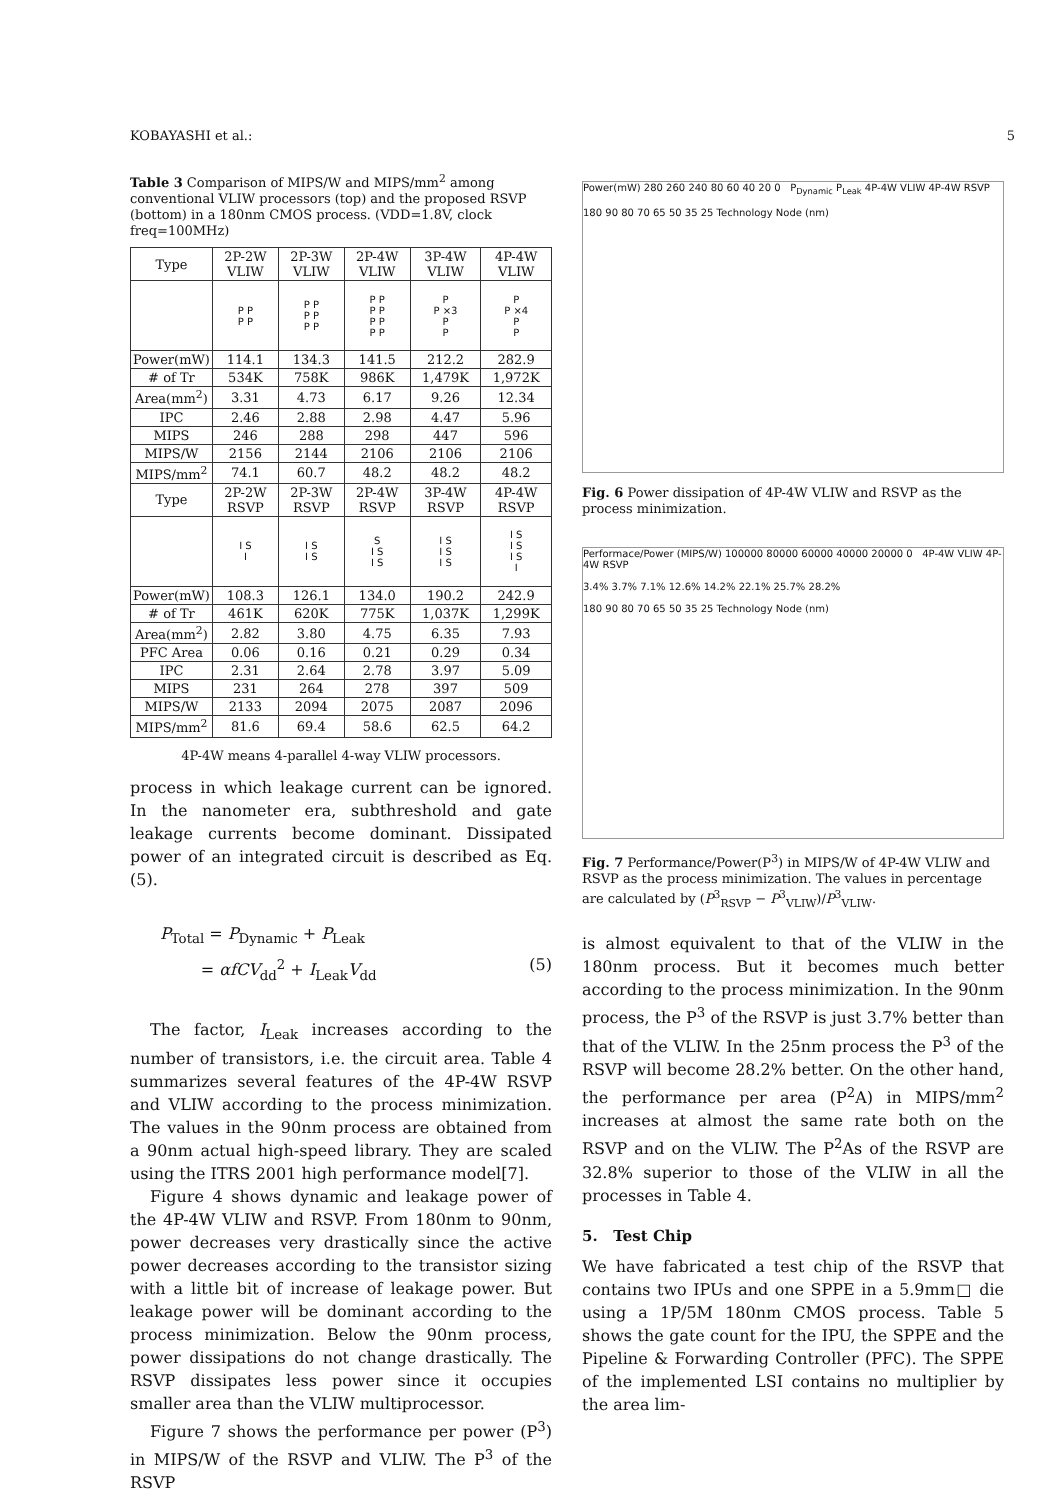KOBAYASHI et al.: 5
Table 3 Comparison of MIPS/W and MIPS/mm<sup>2</sup> among conventional VLIW processors (top) and the proposed RSVP (bottom) in a 180nm CMOS process. (VDD=1.8V, clock freq=100MHz)
| Type | 2P-2W VLIW | 2P-3W VLIW | 2P-4W VLIW | 3P-4W VLIW | 4P-4W VLIW |
| --- | --- | --- | --- | --- | --- |
| | P P P P | P P P P P P | P P P P P P P P | P P ×3 P P | P P ×4 P P |
| Power(mW) | 114.1 | 134.3 | 141.5 | 212.2 | 282.9 |
| # of Tr | 534K | 758K | 986K | 1,479K | 1,972K |
| Area(mm<sup>2</sup>) | 3.31 | 4.73 | 6.17 | 9.26 | 12.34 |
| IPC | 2.46 | 2.88 | 2.98 | 4.47 | 5.96 |
| MIPS | 246 | 288 | 298 | 447 | 596 |
| MIPS/W | 2156 | 2144 | 2106 | 2106 | 2106 |
| MIPS/mm<sup>2</sup> | 74.1 | 60.7 | 48.2 | 48.2 | 48.2 |
| Type | 2P-2W RSVP | 2P-3W RSVP | 2P-4W RSVP | 3P-4W RSVP | 4P-4W RSVP |
| | I S I | I S I S | S I S I S | I S I S I S | I S I S I S I |
| Power(mW) | 108.3 | 126.1 | 134.0 | 190.2 | 242.9 |
| # of Tr | 461K | 620K | 775K | 1,037K | 1,299K |
| Area(mm<sup>2</sup>) | 2.82 | 3.80 | 4.75 | 6.35 | 7.93 |
| PFC Area | 0.06 | 0.16 | 0.21 | 0.29 | 0.34 |
| IPC | 2.31 | 2.64 | 2.78 | 3.97 | 5.09 |
| MIPS | 231 | 264 | 278 | 397 | 509 |
| MIPS/W | 2133 | 2094 | 2075 | 2087 | 2096 |
| MIPS/mm<sup>2</sup> | 81.6 | 69.4 | 58.6 | 62.5 | 64.2 |
4P-4W means 4-parallel 4-way VLIW processors.
process in which leakage current can be ignored. In the nanometer era, subthreshold and gate leakage currents become dominant. Dissipated power of an integrated circuit is described as Eq. (5).
P<sub>Total</sub> = P<sub>Dynamic</sub> + P<sub>Leak</sub>
= αfCV<sub>dd</sub><sup>2</sup> + I<sub>Leak</sub>V<sub>dd</sub> (5)
The factor, I<sub>Leak</sub> increases according to the number of transistors, i.e. the circuit area. Table 4 summarizes several features of the 4P-4W RSVP and VLIW according to the process minimization. The values in the 90nm process are obtained from a 90nm actual high-speed library. They are scaled using the ITRS 2001 high performance model[7].
Figure 4 shows dynamic and leakage power of the 4P-4W VLIW and RSVP. From 180nm to 90nm, power decreases very drastically since the active power decreases according to the transistor sizing with a little bit of increase of leakage power. But leakage power will be dominant according to the process minimization. Below the 90nm process, power dissipations do not change drastically. The RSVP dissipates less power since it occupies smaller area than the VLIW multiprocessor.
Figure 7 shows the performance per power (P<sup>3</sup>) in MIPS/W of the RSVP and VLIW. The P<sup>3</sup> of the RSVP
Power(mW) 280 260 240 80 60 40 20 0 P<sub>Dynamic</sub> P<sub>Leak</sub> 4P-4W VLIW 4P-4W RSVP
180 90 80 70 65 50 35 25 Technology Node (nm)
Fig. 6 Power dissipation of 4P-4W VLIW and RSVP as the process minimization.
Performace/Power (MIPS/W) 100000 80000 60000 40000 20000 0 4P-4W VLIW 4P-4W RSVP
3.4% 3.7% 7.1% 12.6% 14.2% 22.1% 25.7% 28.2%
180 90 80 70 65 50 35 25 Technology Node (nm)
Fig. 7 Performance/Power(P<sup>3</sup>) in MIPS/W of 4P-4W VLIW and RSVP as the process minimization. The values in percentage are calculated by (P<sup>3</sup><sub>RSVP</sub> − P<sup>3</sup><sub>VLIW</sub>)/P<sup>3</sup><sub>VLIW</sub>.
is almost equivalent to that of the VLIW in the 180nm process. But it becomes much better according to the process minimization. In the 90nm process, the P<sup>3</sup> of the RSVP is just 3.7% better than that of the VLIW. In the 25nm process the P<sup>3</sup> of the RSVP will become 28.2% better. On the other hand, the performance per area (P<sup>2</sup>A) in MIPS/mm<sup>2</sup> increases at almost the same rate both on the RSVP and on the VLIW. The P<sup>2</sup>As of the RSVP are 32.8% superior to those of the VLIW in all the processes in Table 4.
5. Test Chip
We have fabricated a test chip of the RSVP that contains two IPUs and one SPPE in a 5.9mm□ die using a 1P/5M 180nm CMOS process. Table 5 shows the gate count for the IPU, the SPPE and the Pipeline & Forwarding Controller (PFC). The SPPE of the implemented LSI contains no multiplier by the area lim-